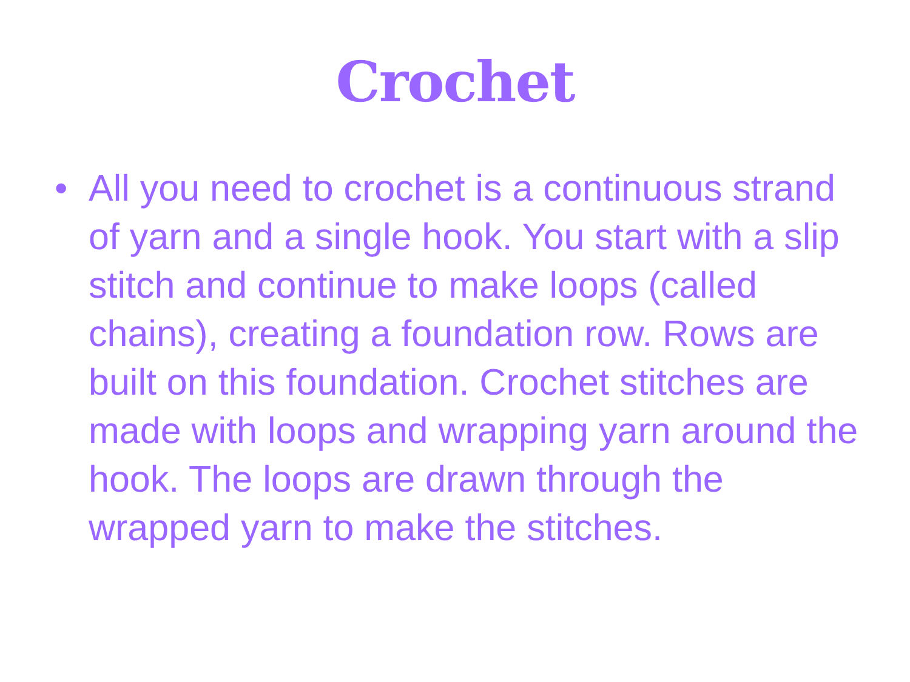Crochet
• All you need to crochet is a continuous strand of yarn and a single hook. You start with a slip stitch and continue to make loops (called chains), creating a foundation row. Rows are built on this foundation. Crochet stitches are made with loops and wrapping yarn around the hook. The loops are drawn through the wrapped yarn to make the stitches.